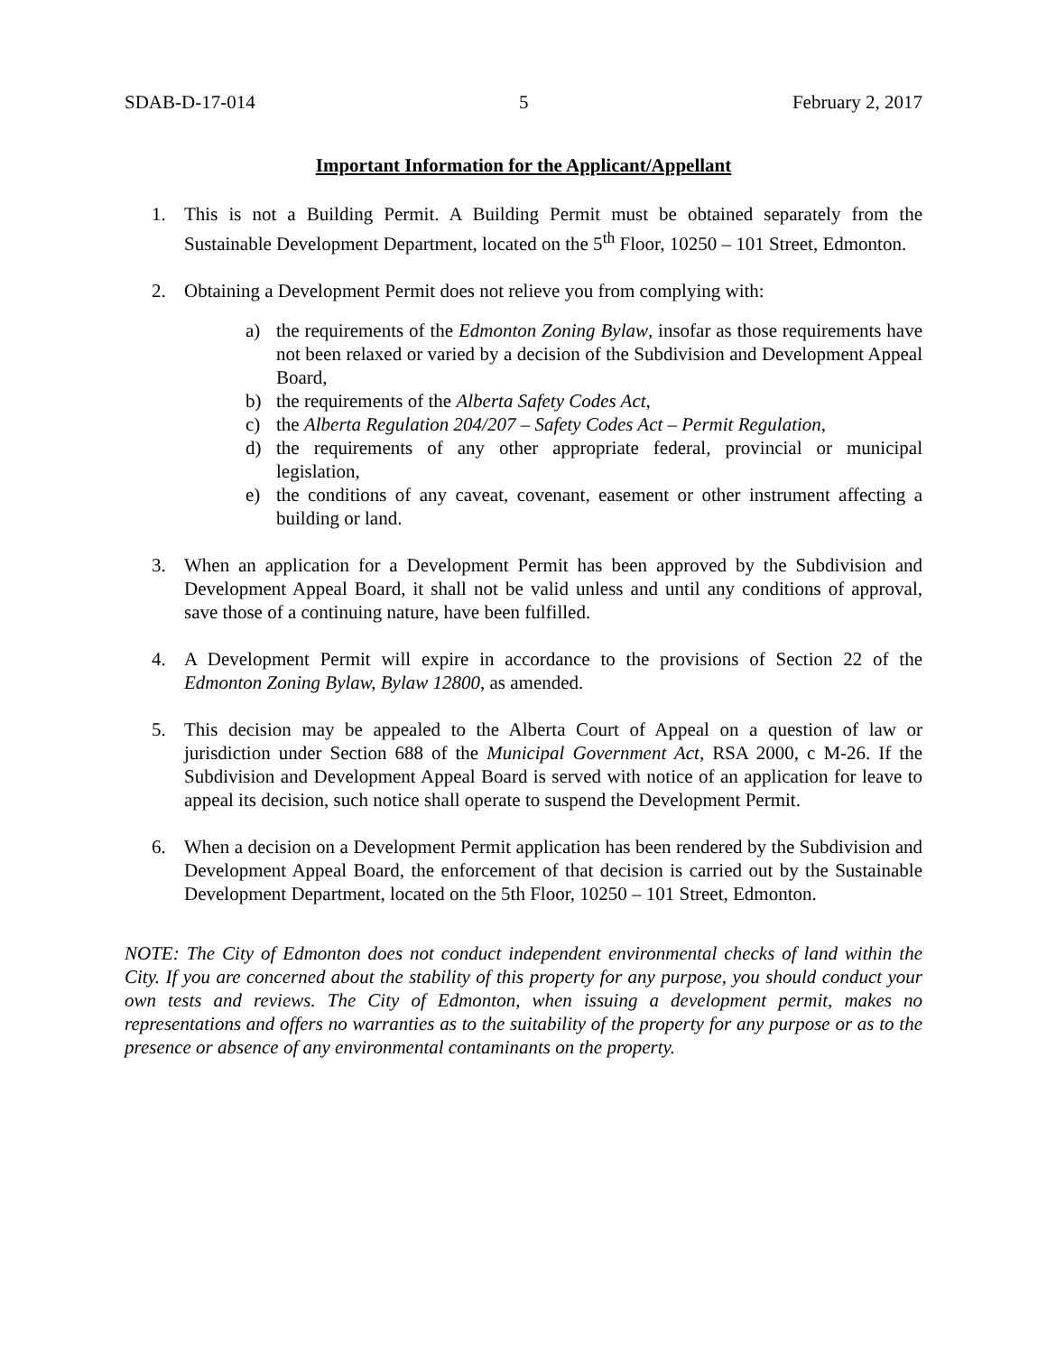SDAB-D-17-014 5 February 2, 2017
Important Information for the Applicant/Appellant
1. This is not a Building Permit. A Building Permit must be obtained separately from the Sustainable Development Department, located on the 5<sup>th</sup> Floor, 10250 – 101 Street, Edmonton.
2. Obtaining a Development Permit does not relieve you from complying with:
a) the requirements of the Edmonton Zoning Bylaw, insofar as those requirements have not been relaxed or varied by a decision of the Subdivision and Development Appeal Board,
b) the requirements of the Alberta Safety Codes Act,
c) the Alberta Regulation 204/207 – Safety Codes Act – Permit Regulation,
d) the requirements of any other appropriate federal, provincial or municipal legislation,
e) the conditions of any caveat, covenant, easement or other instrument affecting a building or land.
3. When an application for a Development Permit has been approved by the Subdivision and Development Appeal Board, it shall not be valid unless and until any conditions of approval, save those of a continuing nature, have been fulfilled.
4. A Development Permit will expire in accordance to the provisions of Section 22 of the Edmonton Zoning Bylaw, Bylaw 12800, as amended.
5. This decision may be appealed to the Alberta Court of Appeal on a question of law or jurisdiction under Section 688 of the Municipal Government Act, RSA 2000, c M-26. If the Subdivision and Development Appeal Board is served with notice of an application for leave to appeal its decision, such notice shall operate to suspend the Development Permit.
6. When a decision on a Development Permit application has been rendered by the Subdivision and Development Appeal Board, the enforcement of that decision is carried out by the Sustainable Development Department, located on the 5th Floor, 10250 – 101 Street, Edmonton.
NOTE: The City of Edmonton does not conduct independent environmental checks of land within the City. If you are concerned about the stability of this property for any purpose, you should conduct your own tests and reviews. The City of Edmonton, when issuing a development permit, makes no representations and offers no warranties as to the suitability of the property for any purpose or as to the presence or absence of any environmental contaminants on the property.